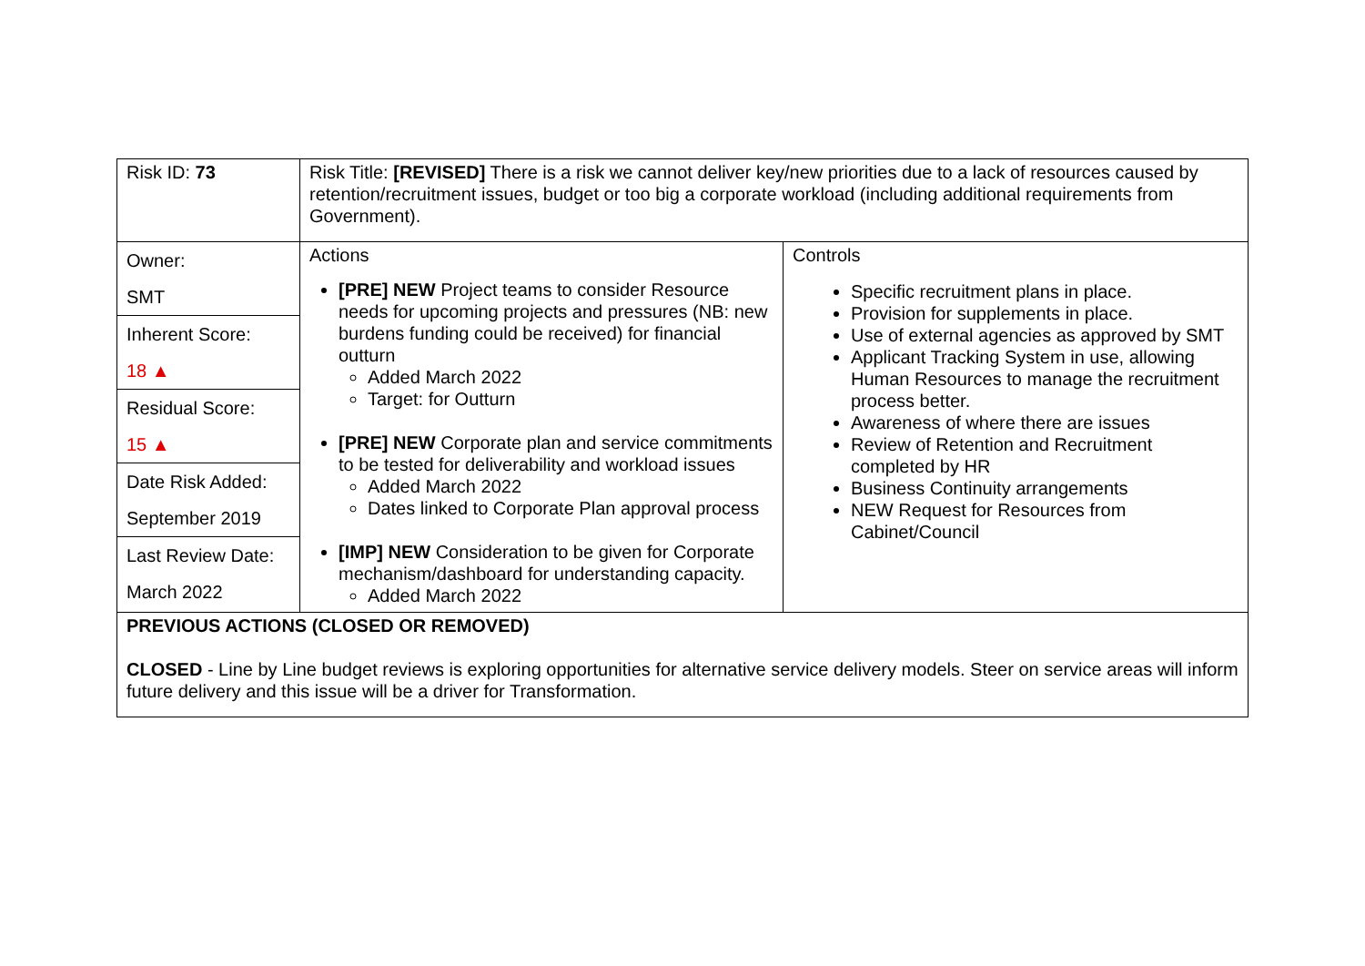| Risk ID: 73 | Risk Title: [REVISED] There is a risk we cannot deliver key/new priorities due to a lack of resources caused by retention/recruitment issues, budget or too big a corporate workload (including additional requirements from Government). | |
| Owner: SMT Inherent Score: 18 ▲ Residual Score: 15 ▲ Date Risk Added: September 2019 Last Review Date: March 2022 | Actions [PRE] NEW Project teams to consider Resource needs for upcoming projects and pressures (NB: new burdens funding could be received) for financial outturn Added March 2022 Target: for Outturn [PRE] NEW Corporate plan and service commitments to be tested for deliverability and workload issues Added March 2022 Dates linked to Corporate Plan approval process [IMP] NEW Consideration to be given for Corporate mechanism/dashboard for understanding capacity. Added March 2022 | Controls Specific recruitment plans in place. Provision for supplements in place. Use of external agencies as approved by SMT Applicant Tracking System in use, allowing Human Resources to manage the recruitment process better. Awareness of where there are issues Review of Retention and Recruitment completed by HR Business Continuity arrangements NEW Request for Resources from Cabinet/Council |
| PREVIOUS ACTIONS (CLOSED OR REMOVED) CLOSED - Line by Line budget reviews is exploring opportunities for alternative service delivery models. Steer on service areas will inform future delivery and this issue will be a driver for Transformation. | | |